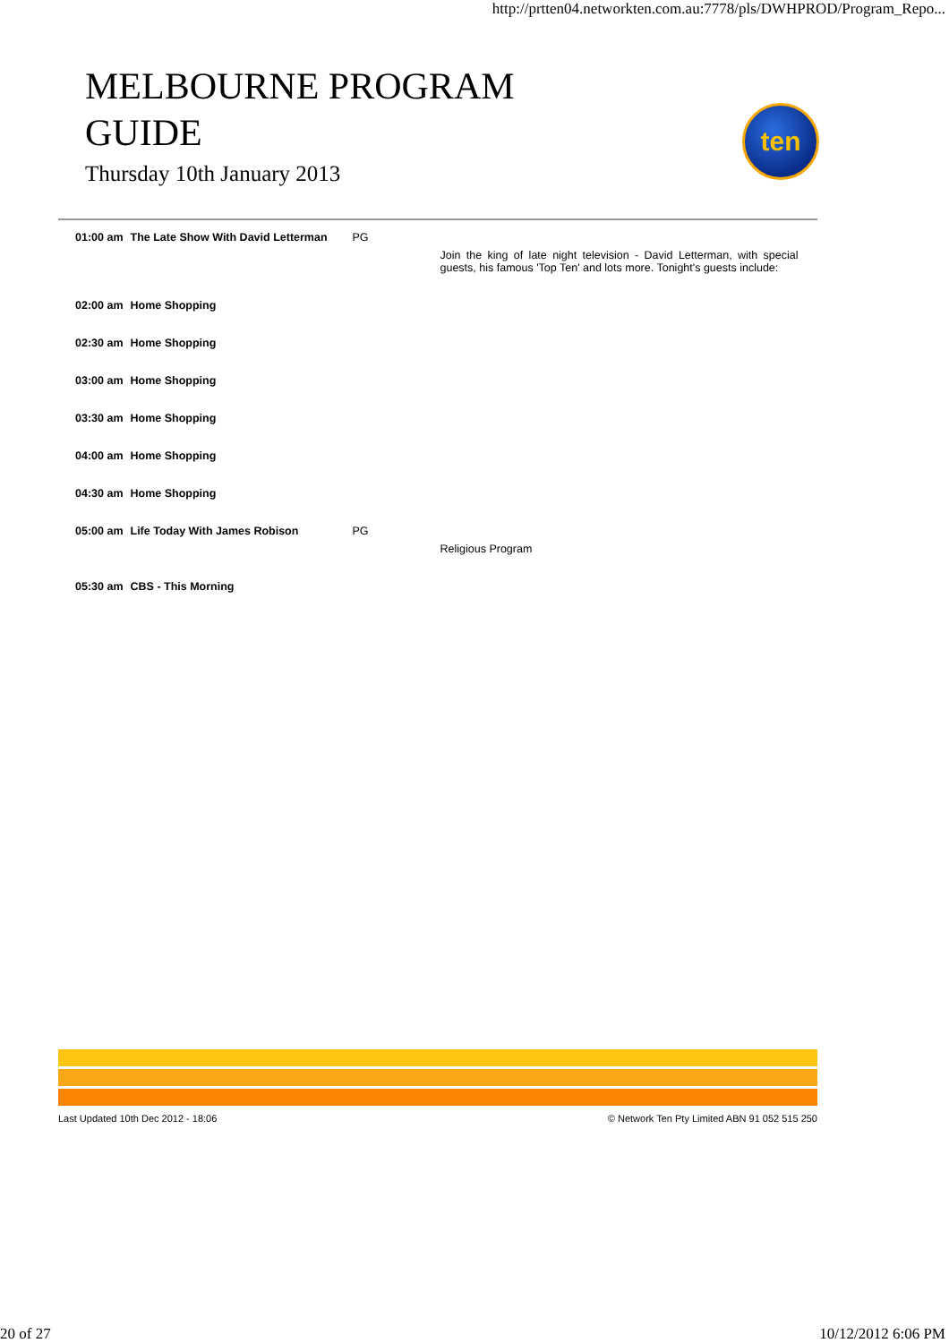http://prtten04.networkten.com.au:7778/pls/DWHPROD/Program_Repo...
MELBOURNE PROGRAM GUIDE
Thursday 10th January 2013
ten
| 01:00 am | The Late Show With David Letterman | PG | Join the king of late night television - David Letterman, with special guests, his famous 'Top Ten' and lots more. Tonight's guests include: |
| 02:00 am | Home Shopping | | |
| 02:30 am | Home Shopping | | |
| 03:00 am | Home Shopping | | |
| 03:30 am | Home Shopping | | |
| 04:00 am | Home Shopping | | |
| 04:30 am | Home Shopping | | |
| 05:00 am | Life Today With James Robison | PG | Religious Program |
| 05:30 am | CBS - This Morning | | |
Last Updated 10th Dec 2012 - 18:06 © Network Ten Pty Limited ABN 91 052 515 250
20 of 27 10/12/2012 6:06 PM